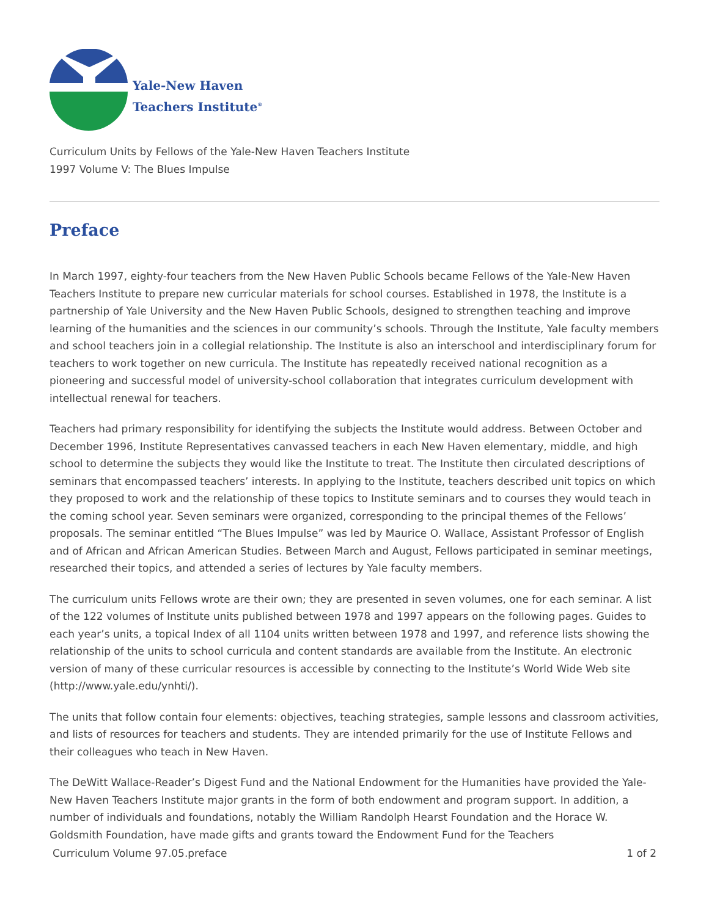Yale-New Haven
Teachers Institute<sup>®</sup>
Curriculum Units by Fellows of the Yale-New Haven Teachers Institute
1997 Volume V: The Blues Impulse
Preface
In March 1997, eighty-four teachers from the New Haven Public Schools became Fellows of the Yale-New Haven Teachers Institute to prepare new curricular materials for school courses. Established in 1978, the Institute is a partnership of Yale University and the New Haven Public Schools, designed to strengthen teaching and improve learning of the humanities and the sciences in our community’s schools. Through the Institute, Yale faculty members and school teachers join in a collegial relationship. The Institute is also an interschool and interdisciplinary forum for teachers to work together on new curricula. The Institute has repeatedly received national recognition as a pioneering and successful model of university-school collaboration that integrates curriculum development with intellectual renewal for teachers.
Teachers had primary responsibility for identifying the subjects the Institute would address. Between October and December 1996, Institute Representatives canvassed teachers in each New Haven elementary, middle, and high school to determine the subjects they would like the Institute to treat. The Institute then circulated descriptions of seminars that encompassed teachers’ interests. In applying to the Institute, teachers described unit topics on which they proposed to work and the relationship of these topics to Institute seminars and to courses they would teach in the coming school year. Seven seminars were organized, corresponding to the principal themes of the Fellows’ proposals. The seminar entitled “The Blues Impulse” was led by Maurice O. Wallace, Assistant Professor of English and of African and African American Studies. Between March and August, Fellows participated in seminar meetings, researched their topics, and attended a series of lectures by Yale faculty members.
The curriculum units Fellows wrote are their own; they are presented in seven volumes, one for each seminar. A list of the 122 volumes of Institute units published between 1978 and 1997 appears on the following pages. Guides to each year’s units, a topical Index of all 1104 units written between 1978 and 1997, and reference lists showing the relationship of the units to school curricula and content standards are available from the Institute. An electronic version of many of these curricular resources is accessible by connecting to the Institute’s World Wide Web site (http://www.yale.edu/ynhti/).
The units that follow contain four elements: objectives, teaching strategies, sample lessons and classroom activities, and lists of resources for teachers and students. They are intended primarily for the use of Institute Fellows and their colleagues who teach in New Haven.
The DeWitt Wallace-Reader’s Digest Fund and the National Endowment for the Humanities have provided the Yale-New Haven Teachers Institute major grants in the form of both endowment and program support. In addition, a number of individuals and foundations, notably the William Randolph Hearst Foundation and the Horace W. Goldsmith Foundation, have made gifts and grants toward the Endowment Fund for the Teachers
Curriculum Volume 97.05.preface 1 of 2